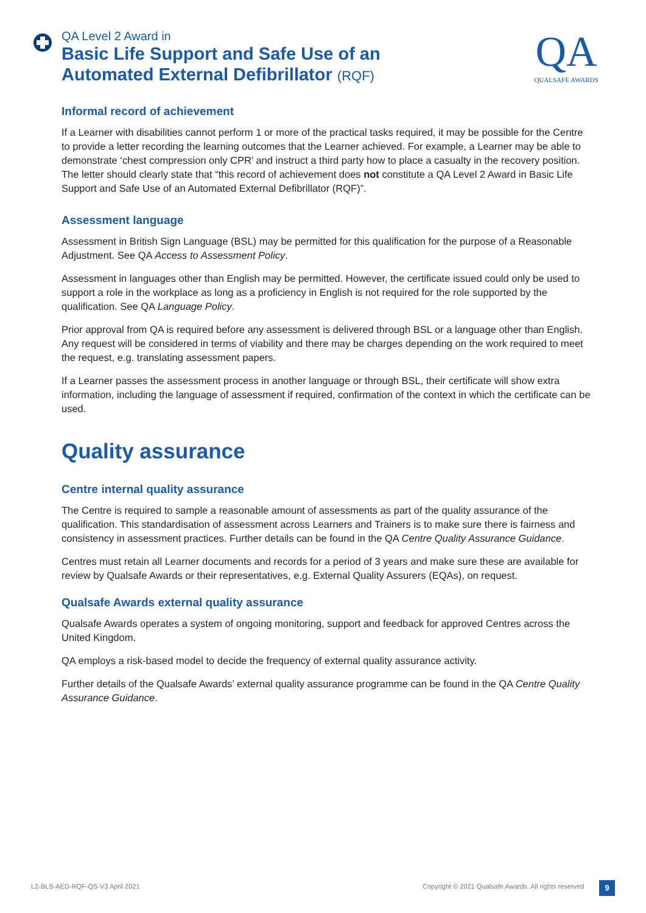QA Level 2 Award in
Basic Life Support and Safe Use of an
Automated External Defibrillator (RQF)
QA
QUALSAFE AWARDS
Informal record of achievement
If a Learner with disabilities cannot perform 1 or more of the practical tasks required, it may be possible for the Centre to provide a letter recording the learning outcomes that the Learner achieved. For example, a Learner may be able to demonstrate ‘chest compression only CPR’ and instruct a third party how to place a casualty in the recovery position. The letter should clearly state that “this record of achievement does not constitute a QA Level 2 Award in Basic Life Support and Safe Use of an Automated External Defibrillator (RQF)”.
Assessment language
Assessment in British Sign Language (BSL) may be permitted for this qualification for the purpose of a Reasonable Adjustment. See QA Access to Assessment Policy.
Assessment in languages other than English may be permitted. However, the certificate issued could only be used to support a role in the workplace as long as a proficiency in English is not required for the role supported by the qualification. See QA Language Policy.
Prior approval from QA is required before any assessment is delivered through BSL or a language other than English. Any request will be considered in terms of viability and there may be charges depending on the work required to meet the request, e.g. translating assessment papers.
If a Learner passes the assessment process in another language or through BSL, their certificate will show extra information, including the language of assessment if required, confirmation of the context in which the certificate can be used.
Quality assurance
Centre internal quality assurance
The Centre is required to sample a reasonable amount of assessments as part of the quality assurance of the qualification. This standardisation of assessment across Learners and Trainers is to make sure there is fairness and consistency in assessment practices. Further details can be found in the QA Centre Quality Assurance Guidance.
Centres must retain all Learner documents and records for a period of 3 years and make sure these are available for review by Qualsafe Awards or their representatives, e.g. External Quality Assurers (EQAs), on request.
Qualsafe Awards external quality assurance
Qualsafe Awards operates a system of ongoing monitoring, support and feedback for approved Centres across the United Kingdom.
QA employs a risk-based model to decide the frequency of external quality assurance activity.
Further details of the Qualsafe Awards’ external quality assurance programme can be found in the QA Centre Quality Assurance Guidance.
L2-BLS-AED-RQF-QS-V3 April 2021
Copyright © 2021 Qualsafe Awards. All rights reserved
9